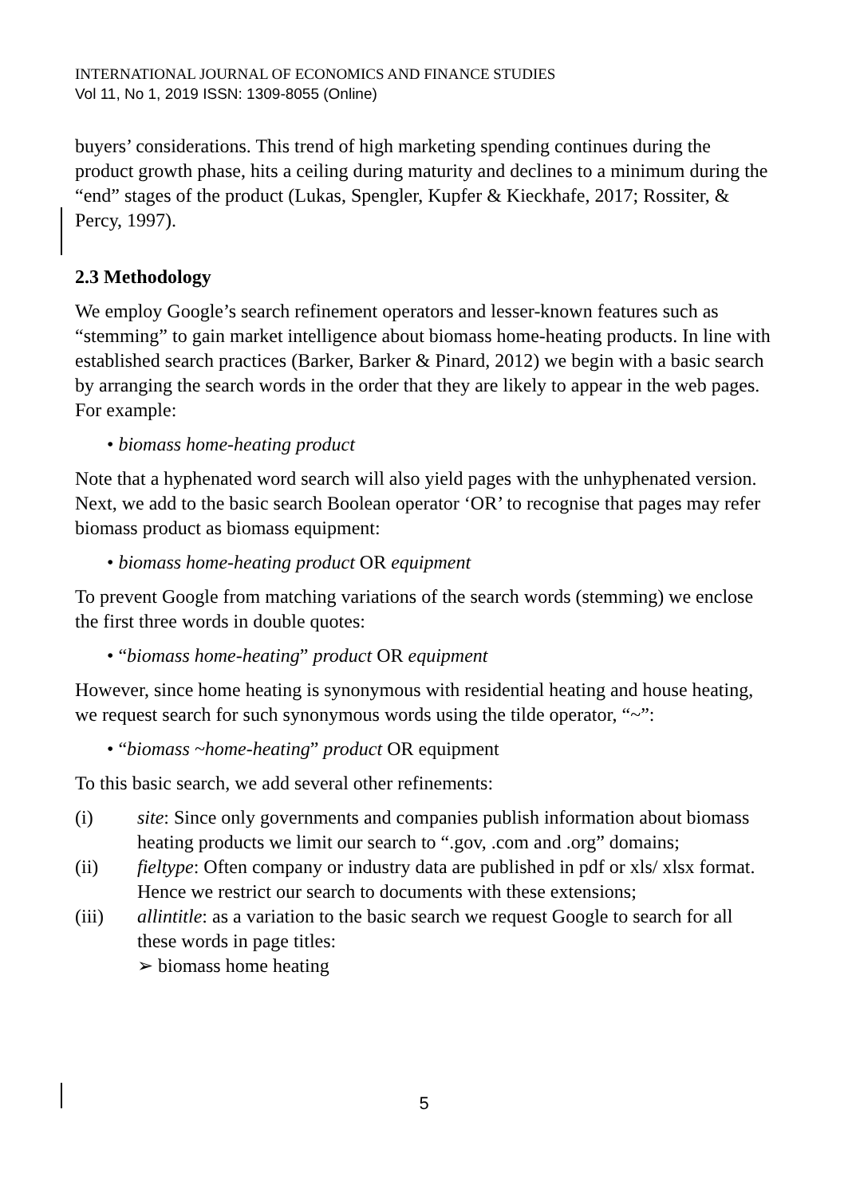INTERNATIONAL JOURNAL OF ECONOMICS AND FINANCE STUDIES
Vol 11, No 1, 2019 ISSN: 1309-8055 (Online)
buyers’ considerations. This trend of high marketing spending continues during the product growth phase, hits a ceiling during maturity and declines to a minimum during the “end” stages of the product (Lukas, Spengler, Kupfer & Kieckhafe, 2017; Rossiter, & Percy, 1997).
2.3 Methodology
We employ Google’s search refinement operators and lesser-known features such as “stemming” to gain market intelligence about biomass home-heating products. In line with established search practices (Barker, Barker & Pinard, 2012) we begin with a basic search by arranging the search words in the order that they are likely to appear in the web pages. For example:
• biomass home-heating product
Note that a hyphenated word search will also yield pages with the unhyphenated version. Next, we add to the basic search Boolean operator ‘OR’ to recognise that pages may refer biomass product as biomass equipment:
• biomass home-heating product OR equipment
To prevent Google from matching variations of the search words (stemming) we enclose the first three words in double quotes:
• “biomass home-heating” product OR equipment
However, since home heating is synonymous with residential heating and house heating, we request search for such synonymous words using the tilde operator, “~”:
• “biomass ~home-heating” product OR equipment
To this basic search, we add several other refinements:
(i) site: Since only governments and companies publish information about biomass heating products we limit our search to “.gov, .com and .org” domains;
(ii) fieltype: Often company or industry data are published in pdf or xls/ xlsx format. Hence we restrict our search to documents with these extensions;
(iii) allintitle: as a variation to the basic search we request Google to search for all these words in page titles:
➢ biomass home heating
5